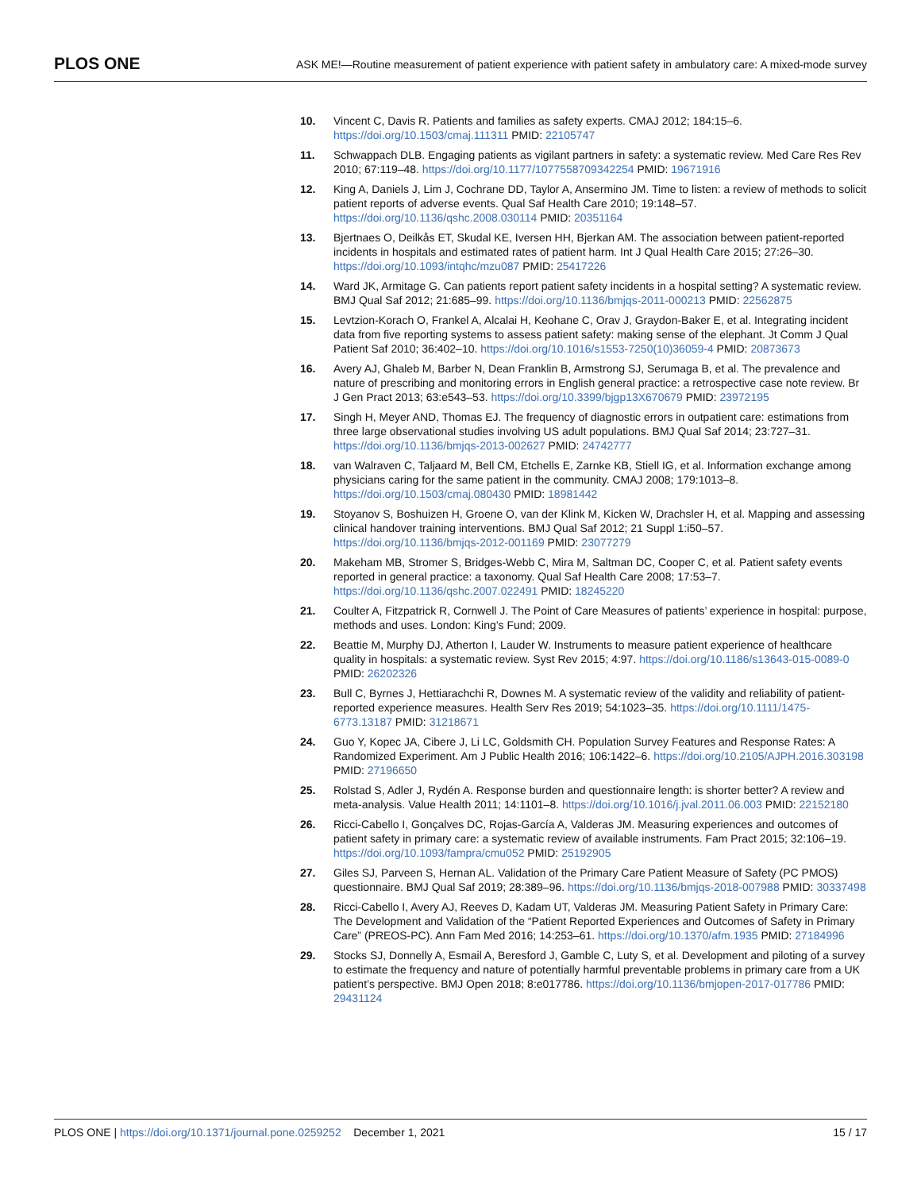PLOS ONE
ASK ME!—Routine measurement of patient experience with patient safety in ambulatory care: A mixed-mode survey
10. Vincent C, Davis R. Patients and families as safety experts. CMAJ 2012; 184:15–6. https://doi.org/10.1503/cmaj.111311 PMID: 22105747
11. Schwappach DLB. Engaging patients as vigilant partners in safety: a systematic review. Med Care Res Rev 2010; 67:119–48. https://doi.org/10.1177/1077558709342254 PMID: 19671916
12. King A, Daniels J, Lim J, Cochrane DD, Taylor A, Ansermino JM. Time to listen: a review of methods to solicit patient reports of adverse events. Qual Saf Health Care 2010; 19:148–57. https://doi.org/10.1136/qshc.2008.030114 PMID: 20351164
13. Bjertnaes O, Deilkås ET, Skudal KE, Iversen HH, Bjerkan AM. The association between patient-reported incidents in hospitals and estimated rates of patient harm. Int J Qual Health Care 2015; 27:26–30. https://doi.org/10.1093/intqhc/mzu087 PMID: 25417226
14. Ward JK, Armitage G. Can patients report patient safety incidents in a hospital setting? A systematic review. BMJ Qual Saf 2012; 21:685–99. https://doi.org/10.1136/bmjqs-2011-000213 PMID: 22562875
15. Levtzion-Korach O, Frankel A, Alcalai H, Keohane C, Orav J, Graydon-Baker E, et al. Integrating incident data from five reporting systems to assess patient safety: making sense of the elephant. Jt Comm J Qual Patient Saf 2010; 36:402–10. https://doi.org/10.1016/s1553-7250(10)36059-4 PMID: 20873673
16. Avery AJ, Ghaleb M, Barber N, Dean Franklin B, Armstrong SJ, Serumaga B, et al. The prevalence and nature of prescribing and monitoring errors in English general practice: a retrospective case note review. Br J Gen Pract 2013; 63:e543–53. https://doi.org/10.3399/bjgp13X670679 PMID: 23972195
17. Singh H, Meyer AND, Thomas EJ. The frequency of diagnostic errors in outpatient care: estimations from three large observational studies involving US adult populations. BMJ Qual Saf 2014; 23:727–31. https://doi.org/10.1136/bmjqs-2013-002627 PMID: 24742777
18. van Walraven C, Taljaard M, Bell CM, Etchells E, Zarnke KB, Stiell IG, et al. Information exchange among physicians caring for the same patient in the community. CMAJ 2008; 179:1013–8. https://doi.org/10.1503/cmaj.080430 PMID: 18981442
19. Stoyanov S, Boshuizen H, Groene O, van der Klink M, Kicken W, Drachsler H, et al. Mapping and assessing clinical handover training interventions. BMJ Qual Saf 2012; 21 Suppl 1:i50–57. https://doi.org/10.1136/bmjqs-2012-001169 PMID: 23077279
20. Makeham MB, Stromer S, Bridges-Webb C, Mira M, Saltman DC, Cooper C, et al. Patient safety events reported in general practice: a taxonomy. Qual Saf Health Care 2008; 17:53–7. https://doi.org/10.1136/qshc.2007.022491 PMID: 18245220
21. Coulter A, Fitzpatrick R, Cornwell J. The Point of Care Measures of patients’ experience in hospital: purpose, methods and uses. London: King’s Fund; 2009.
22. Beattie M, Murphy DJ, Atherton I, Lauder W. Instruments to measure patient experience of healthcare quality in hospitals: a systematic review. Syst Rev 2015; 4:97. https://doi.org/10.1186/s13643-015-0089-0 PMID: 26202326
23. Bull C, Byrnes J, Hettiarachchi R, Downes M. A systematic review of the validity and reliability of patient-reported experience measures. Health Serv Res 2019; 54:1023–35. https://doi.org/10.1111/1475-6773.13187 PMID: 31218671
24. Guo Y, Kopec JA, Cibere J, Li LC, Goldsmith CH. Population Survey Features and Response Rates: A Randomized Experiment. Am J Public Health 2016; 106:1422–6. https://doi.org/10.2105/AJPH.2016.303198 PMID: 27196650
25. Rolstad S, Adler J, Rydén A. Response burden and questionnaire length: is shorter better? A review and meta-analysis. Value Health 2011; 14:1101–8. https://doi.org/10.1016/j.jval.2011.06.003 PMID: 22152180
26. Ricci-Cabello I, Gonçalves DC, Rojas-García A, Valderas JM. Measuring experiences and outcomes of patient safety in primary care: a systematic review of available instruments. Fam Pract 2015; 32:106–19. https://doi.org/10.1093/fampra/cmu052 PMID: 25192905
27. Giles SJ, Parveen S, Hernan AL. Validation of the Primary Care Patient Measure of Safety (PC PMOS) questionnaire. BMJ Qual Saf 2019; 28:389–96. https://doi.org/10.1136/bmjqs-2018-007988 PMID: 30337498
28. Ricci-Cabello I, Avery AJ, Reeves D, Kadam UT, Valderas JM. Measuring Patient Safety in Primary Care: The Development and Validation of the “Patient Reported Experiences and Outcomes of Safety in Primary Care” (PREOS-PC). Ann Fam Med 2016; 14:253–61. https://doi.org/10.1370/afm.1935 PMID: 27184996
29. Stocks SJ, Donnelly A, Esmail A, Beresford J, Gamble C, Luty S, et al. Development and piloting of a survey to estimate the frequency and nature of potentially harmful preventable problems in primary care from a UK patient’s perspective. BMJ Open 2018; 8:e017786. https://doi.org/10.1136/bmjopen-2017-017786 PMID: 29431124
PLOS ONE | https://doi.org/10.1371/journal.pone.0259252 December 1, 2021
15 / 17